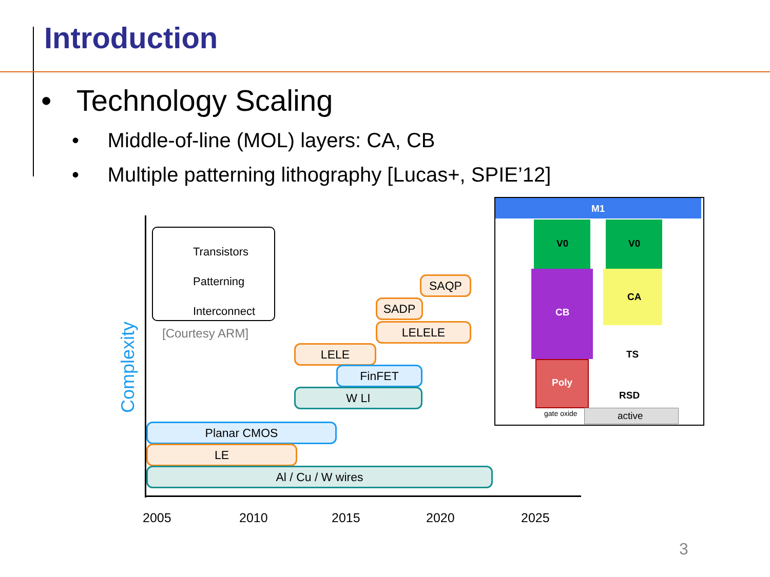Introduction
• Technology Scaling
• Middle-of-line (MOL) layers: CA, CB
• Multiple patterning lithography [Lucas+, SPIE’12]
Complexity
Transistors
Patterning
Interconnect
[Courtesy ARM]
SAQP
SADP
LELELE
LELE
FinFET
W LI
Planar CMOS
LE
Al / Cu / W wires
2005 2010 2015 2020 2025
M1
V0 V0
CB
CA
TS
Poly
RSD
gate oxide active
3